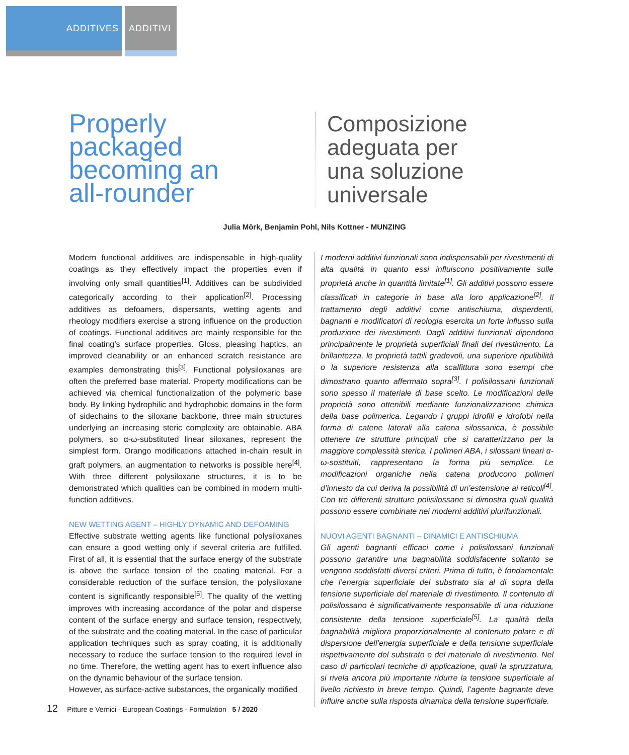ADDITIVES ADDITIVI
Properly
packaged
becoming an
all-rounder
Composizione
adeguata per
una soluzione
universale
Julia Mörk, Benjamin Pohl, Nils Kottner - MUNZING
Modern functional additives are indispensable in high-quality coatings as they effectively impact the properties even if involving only small quantities<sup>[1]</sup>. Additives can be subdivided categorically according to their application<sup>[2]</sup>. Processing additives as defoamers, dispersants, wetting agents and rheology modifiers exercise a strong influence on the production of coatings. Functional additives are mainly responsible for the final coating’s surface properties. Gloss, pleasing haptics, an improved cleanability or an enhanced scratch resistance are examples demonstrating this<sup>[3]</sup>. Functional polysiloxanes are often the preferred base material. Property modifications can be achieved via chemical functionalization of the polymeric base body. By linking hydrophilic and hydrophobic domains in the form of sidechains to the siloxane backbone, three main structures underlying an increasing steric complexity are obtainable. ABA polymers, so α-ω-substituted linear siloxanes, represent the simplest form. Orango modifications attached in-chain result in graft polymers, an augmentation to networks is possible here<sup>[4]</sup>. With three different polysiloxane structures, it is to be demonstrated which qualities can be combined in modern multi-function additives.
NEW WETTING AGENT – HIGHLY DYNAMIC AND DEFOAMING
Effective substrate wetting agents like functional polysiloxanes can ensure a good wetting only if several criteria are fulfilled. First of all, it is essential that the surface energy of the substrate is above the surface tension of the coating material. For a considerable reduction of the surface tension, the polysiloxane content is significantly responsible<sup>[5]</sup>. The quality of the wetting improves with increasing accordance of the polar and disperse content of the surface energy and surface tension, respectively, of the substrate and the coating material. In the case of particular application techniques such as spray coating, it is additionally necessary to reduce the surface tension to the required level in no time. Therefore, the wetting agent has to exert influence also on the dynamic behaviour of the surface tension.
However, as surface-active substances, the organically modified
I moderni additivi funzionali sono indispensabili per rivestimenti di alta qualità in quanto essi influiscono positivamente sulle proprietà anche in quantità limitate<sup>[1]</sup>. Gli additivi possono essere classificati in categorie in base alla loro applicazione<sup>[2]</sup>. Il trattamento degli additivi come antischiuma, disperdenti, bagnanti e modificatori di reologia esercita un forte influsso sulla produzione dei rivestimenti. Dagli additivi funzionali dipendono principalmente le proprietà superficiali finali del rivestimento. La brillantezza, le proprietà tattili gradevoli, una superiore ripulibilità o la superiore resistenza alla scalfittura sono esempi che dimostrano quanto affermato sopra<sup>[3]</sup>. I polisilossani funzionali sono spesso il materiale di base scelto. Le modificazioni delle proprietà sono ottenibili mediante funzionalizzazione chimica della base polimerica. Legando i gruppi idrofili e idrofobi nella forma di catene laterali alla catena silossanica, è possibile ottenere tre strutture principali che si caratterizzano per la maggiore complessità sterica. I polimeri ABA, i silossani lineari α-ω-sostituiti, rappresentano la forma più semplice. Le modificazioni organiche nella catena producono polimeri d’innesto da cui deriva la possibilità di un’estensione ai reticoli<sup>[4]</sup>. Con tre differenti strutture polisilossane si dimostra quali qualità possono essere combinate nei moderni additivi plurifunzionali.
NUOVI AGENTI BAGNANTI – DINAMICI E ANTISCHIUMA
Gli agenti bagnanti efficaci come i polisilossani funzionali possono garantire una bagnabilità soddisfacente soltanto se vengono soddisfatti diversi criteri. Prima di tutto, è fondamentale che l’energia superficiale del substrato sia al di sopra della tensione superficiale del materiale di rivestimento. Il contenuto di polisilossano è significativamente responsabile di una riduzione consistente della tensione superficiale<sup>[5]</sup>. La qualità della bagnabilità migliora proporzionalmente al contenuto polare e di dispersione dell’energia superficiale e della tensione superficiale rispettivamente del substrato e del materiale di rivestimento. Nel caso di particolari tecniche di applicazione, quali la spruzzatura, si rivela ancora più importante ridurre la tensione superficiale al livello richiesto in breve tempo. Quindi, l’agente bagnante deve influire anche sulla risposta dinamica della tensione superficiale.
12 Pitture e Vernici - European Coatings - Formulation 5 / 2020